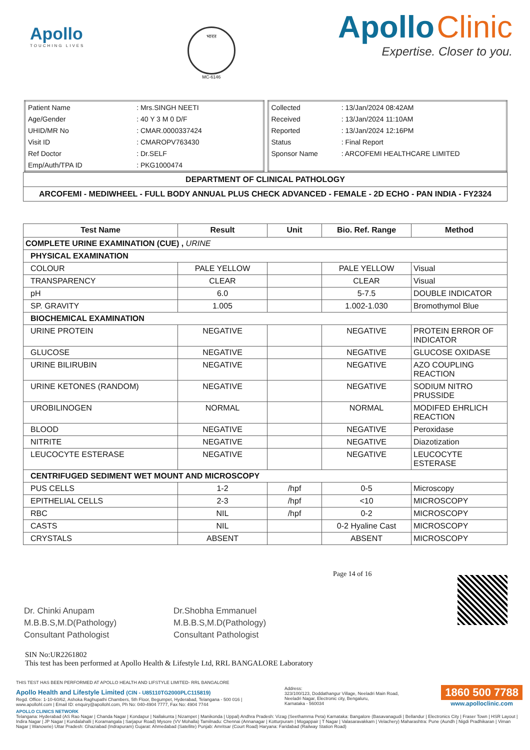Apollo
TOUCHING LIVES
भारत
MC-6146
Apollo Clinic
Expertise. Closer to you.
| Patient Name | : Mrs.SINGH NEETI |
| Age/Gender | : 40 Y 3 M 0 D/F |
| UHID/MR No | : CMAR.0000337424 |
| Visit ID | : CMAROPV763430 |
| Ref Doctor | : Dr.SELF |
| Emp/Auth/TPA ID | : PKG1000474 |
| Collected | : 13/Jan/2024 08:42AM |
| Received | : 13/Jan/2024 11:10AM |
| Reported | : 13/Jan/2024 12:16PM |
| Status | : Final Report |
| Sponsor Name | : ARCOFEMI HEALTHCARE LIMITED |
DEPARTMENT OF CLINICAL PATHOLOGY
ARCOFEMI - MEDIWHEEL - FULL BODY ANNUAL PLUS CHECK ADVANCED - FEMALE - 2D ECHO - PAN INDIA - FY2324
| Test Name | Result | Unit | Bio. Ref. Range | Method |
| --- | --- | --- | --- | --- |
| COMPLETE URINE EXAMINATION (CUE) , URINE | | | | |
| PHYSICAL EXAMINATION | | | | |
| COLOUR | PALE YELLOW | | PALE YELLOW | Visual |
| TRANSPARENCY | CLEAR | | CLEAR | Visual |
| pH | 6.0 | | 5-7.5 | DOUBLE INDICATOR |
| SP. GRAVITY | 1.005 | | 1.002-1.030 | Bromothymol Blue |
| BIOCHEMICAL EXAMINATION | | | | |
| URINE PROTEIN | NEGATIVE | | NEGATIVE | PROTEIN ERROR OF INDICATOR |
| GLUCOSE | NEGATIVE | | NEGATIVE | GLUCOSE OXIDASE |
| URINE BILIRUBIN | NEGATIVE | | NEGATIVE | AZO COUPLING REACTION |
| URINE KETONES (RANDOM) | NEGATIVE | | NEGATIVE | SODIUM NITRO PRUSSIDE |
| UROBILINOGEN | NORMAL | | NORMAL | MODIFED EHRLICH REACTION |
| BLOOD | NEGATIVE | | NEGATIVE | Peroxidase |
| NITRITE | NEGATIVE | | NEGATIVE | Diazotization |
| LEUCOCYTE ESTERASE | NEGATIVE | | NEGATIVE | LEUCOCYTE ESTERASE |
| CENTRIFUGED SEDIMENT WET MOUNT AND MICROSCOPY | | | | |
| PUS CELLS | 1-2 | /hpf | 0-5 | Microscopy |
| EPITHELIAL CELLS | 2-3 | /hpf | <10 | MICROSCOPY |
| RBC | NIL | /hpf | 0-2 | MICROSCOPY |
| CASTS | NIL | | 0-2 Hyaline Cast | MICROSCOPY |
| CRYSTALS | ABSENT | | ABSENT | MICROSCOPY |
Dr. Chinki Anupam
M.B.B.S,M.D(Pathology)
Consultant Pathologist
Dr.Shobha Emmanuel
M.B.B.S,M.D(Pathology)
Consultant Pathologist
Page 14 of 16
SIN No:UR2261802
This test has been performed at Apollo Health & Lifestyle Ltd, RRL BANGALORE Laboratory
THIS TEST HAS BEEN PERFORMED AT APOLLO HEALTH AND LIFSTYLE LIMITED- RRL BANGALORE
Apollo Health and Lifestyle Limited (CIN - U85110TG2000PLC115819)
Regd. Office: 1-10-60/62, Ashoka Raghupathi Chambers, 5th Floor, Begumpet, Hyderabad, Telangana - 500 016 |
www.apollohl.com | Email ID: enquiry@apollohl.com, Ph No: 040-4904 7777, Fax No: 4904 7744
Address:
323/100/123, Doddathangur Village, Neeladri Main Road,
Neeladri Nagar, Electronic city, Bengaluru,
Karnataka - 560034
1860 500 7788
www.apolloclinic.com
APOLLO CLINICS NETWORK
Telangana: Hyderabad (AS Rao Nagar | Chanda Nagar | Kondapur | Nallakunta | Nizampet | Manikonda | Uppal) Andhra Pradesh: Vizag (Seethamma Peta) Karnataka: Bangalore (Basavanagudi | Bellandur | Electronics City | Fraser Town | HSR Layout | Indira Nagar | JP Nagar | Kundalahalli | Koramangala | Sarjapur Road) Mysore (VV Mohalla) Tamilnadu: Chennai (Annanagar | Kotturpuram | Mogappair | T Nagar | Valasaravakkam | Velachery) Maharashtra: Pune (Aundh | Nigdi Pradhikaran | Viman Nagar | Wanowrie) Uttar Pradesh: Ghaziabad (Indrapuram) Gujarat: Ahmedabad (Satellite) Punjab: Amritsar (Court Road) Haryana: Faridabad (Railway Station Road)